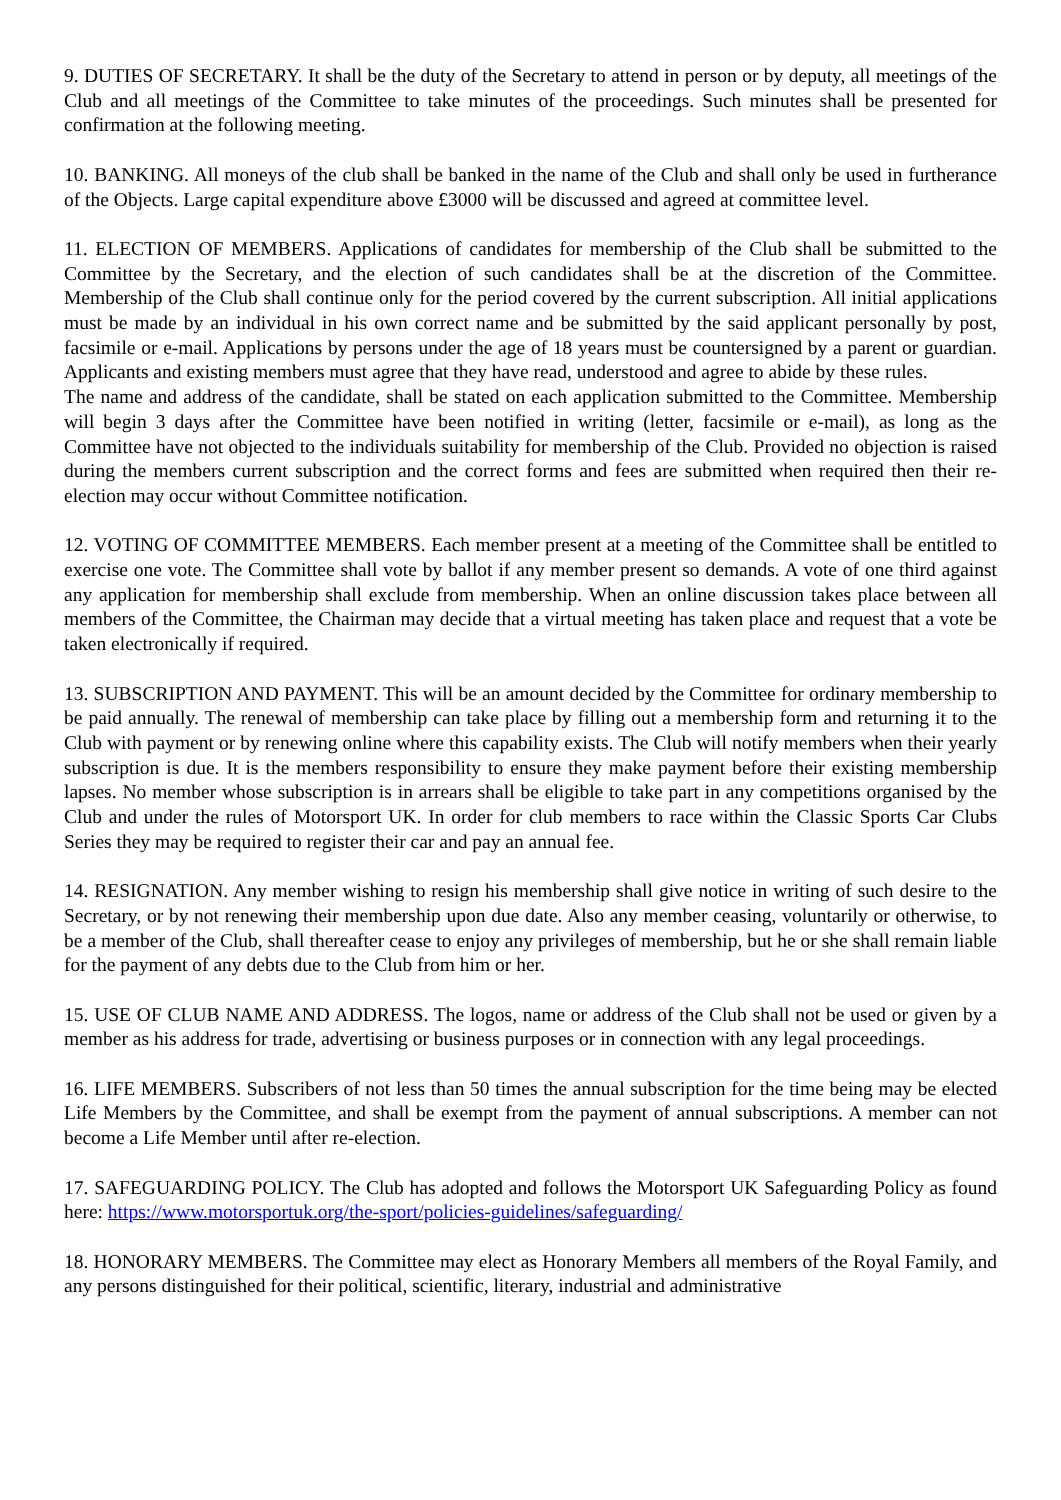9. DUTIES OF SECRETARY. It shall be the duty of the Secretary to attend in person or by deputy, all meetings of the Club and all meetings of the Committee to take minutes of the proceedings. Such minutes shall be presented for confirmation at the following meeting.
10. BANKING. All moneys of the club shall be banked in the name of the Club and shall only be used in furtherance of the Objects. Large capital expenditure above £3000 will be discussed and agreed at committee level.
11. ELECTION OF MEMBERS. Applications of candidates for membership of the Club shall be submitted to the Committee by the Secretary, and the election of such candidates shall be at the discretion of the Committee. Membership of the Club shall continue only for the period covered by the current subscription. All initial applications must be made by an individual in his own correct name and be submitted by the said applicant personally by post, facsimile or e-mail. Applications by persons under the age of 18 years must be countersigned by a parent or guardian. Applicants and existing members must agree that they have read, understood and agree to abide by these rules.
The name and address of the candidate, shall be stated on each application submitted to the Committee. Membership will begin 3 days after the Committee have been notified in writing (letter, facsimile or e-mail), as long as the Committee have not objected to the individuals suitability for membership of the Club. Provided no objection is raised during the members current subscription and the correct forms and fees are submitted when required then their re-election may occur without Committee notification.
12. VOTING OF COMMITTEE MEMBERS. Each member present at a meeting of the Committee shall be entitled to exercise one vote. The Committee shall vote by ballot if any member present so demands. A vote of one third against any application for membership shall exclude from membership. When an online discussion takes place between all members of the Committee, the Chairman may decide that a virtual meeting has taken place and request that a vote be taken electronically if required.
13. SUBSCRIPTION AND PAYMENT. This will be an amount decided by the Committee for ordinary membership to be paid annually. The renewal of membership can take place by filling out a membership form and returning it to the Club with payment or by renewing online where this capability exists. The Club will notify members when their yearly subscription is due. It is the members responsibility to ensure they make payment before their existing membership lapses. No member whose subscription is in arrears shall be eligible to take part in any competitions organised by the Club and under the rules of Motorsport UK. In order for club members to race within the Classic Sports Car Clubs Series they may be required to register their car and pay an annual fee.
14. RESIGNATION. Any member wishing to resign his membership shall give notice in writing of such desire to the Secretary, or by not renewing their membership upon due date. Also any member ceasing, voluntarily or otherwise, to be a member of the Club, shall thereafter cease to enjoy any privileges of membership, but he or she shall remain liable for the payment of any debts due to the Club from him or her.
15. USE OF CLUB NAME AND ADDRESS. The logos, name or address of the Club shall not be used or given by a member as his address for trade, advertising or business purposes or in connection with any legal proceedings.
16. LIFE MEMBERS. Subscribers of not less than 50 times the annual subscription for the time being may be elected Life Members by the Committee, and shall be exempt from the payment of annual subscriptions. A member can not become a Life Member until after re-election.
17. SAFEGUARDING POLICY. The Club has adopted and follows the Motorsport UK Safeguarding Policy as found here: https://www.motorsportuk.org/the-sport/policies-guidelines/safeguarding/
18. HONORARY MEMBERS. The Committee may elect as Honorary Members all members of the Royal Family, and any persons distinguished for their political, scientific, literary, industrial and administrative